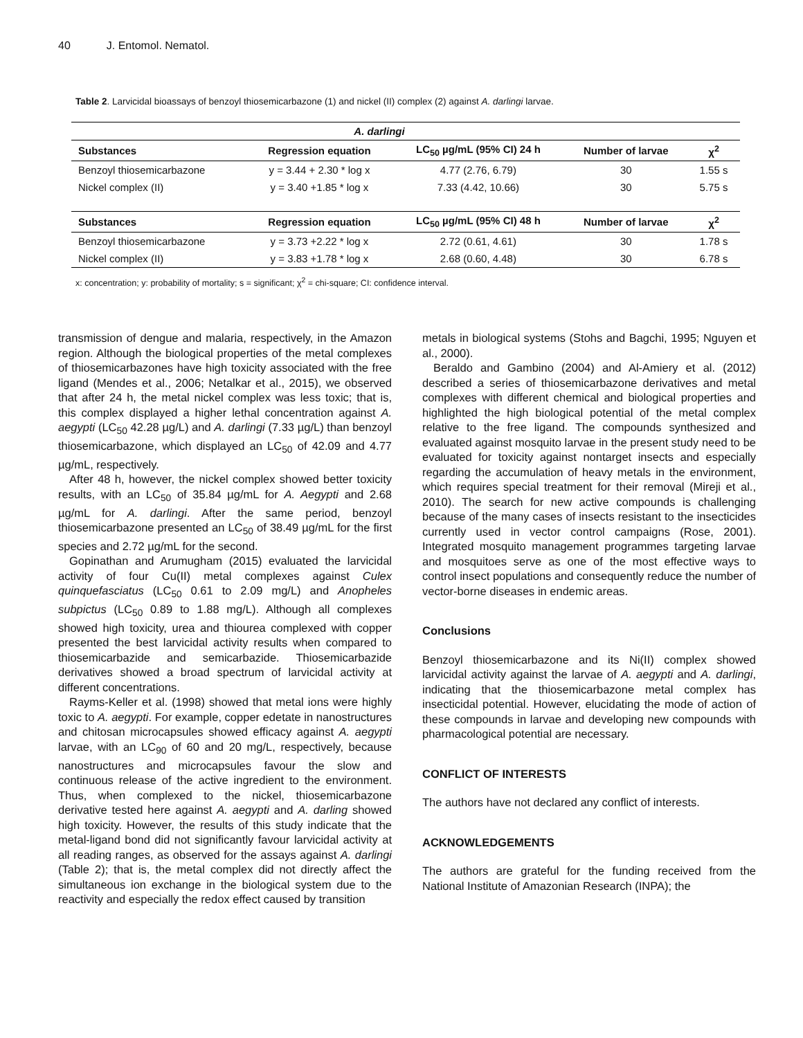40 J. Entomol. Nematol.
Table 2. Larvicidal bioassays of benzoyl thiosemicarbazone (1) and nickel (II) complex (2) against A. darlingi larvae.
| A. darlingi | | | | |
| Substances | Regression equation | LC<sub>50</sub> µg/mL (95% CI) 24 h | Number of larvae | χ<sup>2</sup> |
| Benzoyl thiosemicarbazone | y = 3.44 + 2.30 * log x | 4.77 (2.76, 6.79) | 30 | 1.55 s |
| Nickel complex (II) | y = 3.40 +1.85 * log x | 7.33 (4.42, 10.66) | 30 | 5.75 s |
| Substances | Regression equation | LC<sub>50</sub> µg/mL (95% CI) 48 h | Number of larvae | χ<sup>2</sup> |
| Benzoyl thiosemicarbazone | y = 3.73 +2.22 * log x | 2.72 (0.61, 4.61) | 30 | 1.78 s |
| Nickel complex (II) | y = 3.83 +1.78 * log x | 2.68 (0.60, 4.48) | 30 | 6.78 s |
x: concentration; y: probability of mortality; s = significant; χ<sup>2</sup> = chi-square; CI: confidence interval.
transmission of dengue and malaria, respectively, in the Amazon region. Although the biological properties of the metal complexes of thiosemicarbazones have high toxicity associated with the free ligand (Mendes et al., 2006; Netalkar et al., 2015), we observed that after 24 h, the metal nickel complex was less toxic; that is, this complex displayed a higher lethal concentration against A. aegypti (LC<sub>50</sub> 42.28 µg/L) and A. darlingi (7.33 µg/L) than benzoyl thiosemicarbazone, which displayed an LC<sub>50</sub> of 42.09 and 4.77 µg/mL, respectively.
After 48 h, however, the nickel complex showed better toxicity results, with an LC<sub>50</sub> of 35.84 µg/mL for A. Aegypti and 2.68 µg/mL for A. darlingi. After the same period, benzoyl thiosemicarbazone presented an LC<sub>50</sub> of 38.49 µg/mL for the first species and 2.72 µg/mL for the second.
Gopinathan and Arumugham (2015) evaluated the larvicidal activity of four Cu(II) metal complexes against Culex quinquefasciatus (LC<sub>50</sub> 0.61 to 2.09 mg/L) and Anopheles subpictus (LC<sub>50</sub> 0.89 to 1.88 mg/L). Although all complexes showed high toxicity, urea and thiourea complexed with copper presented the best larvicidal activity results when compared to thiosemicarbazide and semicarbazide. Thiosemicarbazide derivatives showed a broad spectrum of larvicidal activity at different concentrations.
Rayms-Keller et al. (1998) showed that metal ions were highly toxic to A. aegypti. For example, copper edetate in nanostructures and chitosan microcapsules showed efficacy against A. aegypti larvae, with an LC<sub>90</sub> of 60 and 20 mg/L, respectively, because nanostructures and microcapsules favour the slow and continuous release of the active ingredient to the environment. Thus, when complexed to the nickel, thiosemicarbazone derivative tested here against A. aegypti and A. darling showed high toxicity. However, the results of this study indicate that the metal-ligand bond did not significantly favour larvicidal activity at all reading ranges, as observed for the assays against A. darlingi (Table 2); that is, the metal complex did not directly affect the simultaneous ion exchange in the biological system due to the reactivity and especially the redox effect caused by transition
metals in biological systems (Stohs and Bagchi, 1995; Nguyen et al., 2000).
Beraldo and Gambino (2004) and Al-Amiery et al. (2012) described a series of thiosemicarbazone derivatives and metal complexes with different chemical and biological properties and highlighted the high biological potential of the metal complex relative to the free ligand. The compounds synthesized and evaluated against mosquito larvae in the present study need to be evaluated for toxicity against nontarget insects and especially regarding the accumulation of heavy metals in the environment, which requires special treatment for their removal (Mireji et al., 2010). The search for new active compounds is challenging because of the many cases of insects resistant to the insecticides currently used in vector control campaigns (Rose, 2001). Integrated mosquito management programmes targeting larvae and mosquitoes serve as one of the most effective ways to control insect populations and consequently reduce the number of vector-borne diseases in endemic areas.
Conclusions
Benzoyl thiosemicarbazone and its Ni(II) complex showed larvicidal activity against the larvae of A. aegypti and A. darlingi, indicating that the thiosemicarbazone metal complex has insecticidal potential. However, elucidating the mode of action of these compounds in larvae and developing new compounds with pharmacological potential are necessary.
CONFLICT OF INTERESTS
The authors have not declared any conflict of interests.
ACKNOWLEDGEMENTS
The authors are grateful for the funding received from the National Institute of Amazonian Research (INPA); the